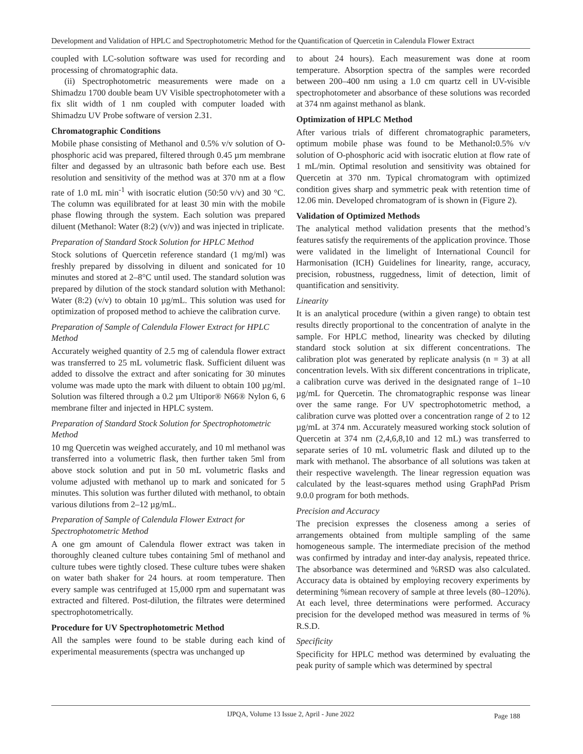Development and Validation of HPLC and Spectrophotometric Method for the Quantification of Quercetin in Calendula Flower Extract
coupled with LC-solution software was used for recording and processing of chromatographic data.
(ii) Spectrophotometric measurements were made on a Shimadzu 1700 double beam UV Visible spectrophotometer with a fix slit width of 1 nm coupled with computer loaded with Shimadzu UV Probe software of version 2.31.
Chromatographic Conditions
Mobile phase consisting of Methanol and 0.5% v/v solution of O-phosphoric acid was prepared, filtered through 0.45 µm membrane filter and degassed by an ultrasonic bath before each use. Best resolution and sensitivity of the method was at 370 nm at a flow rate of 1.0 mL min<sup>-1</sup> with isocratic elution (50:50 v/v) and 30 °C. The column was equilibrated for at least 30 min with the mobile phase flowing through the system. Each solution was prepared diluent (Methanol: Water (8:2) (v/v)) and was injected in triplicate.
Preparation of Standard Stock Solution for HPLC Method
Stock solutions of Quercetin reference standard (1 mg/ml) was freshly prepared by dissolving in diluent and sonicated for 10 minutes and stored at 2–8°C until used. The standard solution was prepared by dilution of the stock standard solution with Methanol: Water (8:2) (v/v) to obtain 10 µg/mL. This solution was used for optimization of proposed method to achieve the calibration curve.
Preparation of Sample of Calendula Flower Extract for HPLC Method
Accurately weighed quantity of 2.5 mg of calendula flower extract was transferred to 25 mL volumetric flask. Sufficient diluent was added to dissolve the extract and after sonicating for 30 minutes volume was made upto the mark with diluent to obtain 100 µg/ml. Solution was filtered through a 0.2 µm Ultipor® N66® Nylon 6, 6 membrane filter and injected in HPLC system.
Preparation of Standard Stock Solution for Spectrophotometric Method
10 mg Quercetin was weighed accurately, and 10 ml methanol was transferred into a volumetric flask, then further taken 5ml from above stock solution and put in 50 mL volumetric flasks and volume adjusted with methanol up to mark and sonicated for 5 minutes. This solution was further diluted with methanol, to obtain various dilutions from 2–12 µg/mL.
Preparation of Sample of Calendula Flower Extract for Spectrophotometric Method
A one gm amount of Calendula flower extract was taken in thoroughly cleaned culture tubes containing 5ml of methanol and culture tubes were tightly closed. These culture tubes were shaken on water bath shaker for 24 hours. at room temperature. Then every sample was centrifuged at 15,000 rpm and supernatant was extracted and filtered. Post-dilution, the filtrates were determined spectrophotometrically.
Procedure for UV Spectrophotometric Method
All the samples were found to be stable during each kind of experimental measurements (spectra was unchanged up
to about 24 hours). Each measurement was done at room temperature. Absorption spectra of the samples were recorded between 200–400 nm using a 1.0 cm quartz cell in UV-visible spectrophotometer and absorbance of these solutions was recorded at 374 nm against methanol as blank.
Optimization of HPLC Method
After various trials of different chromatographic parameters, optimum mobile phase was found to be Methanol: 0.5% v/v solution of O-phosphoric acid with isocratic elution at flow rate of 1 mL/min. Optimal resolution and sensitivity was obtained for Quercetin at 370 nm. Typical chromatogram with optimized condition gives sharp and symmetric peak with retention time of 12.06 min. Developed chromatogram of is shown in (Figure 2).
Validation of Optimized Methods
The analytical method validation presents that the method’s features satisfy the requirements of the application province. Those were validated in the limelight of International Council for Harmonisation (ICH) Guidelines for linearity, range, accuracy, precision, robustness, ruggedness, limit of detection, limit of quantification and sensitivity.
Linearity
It is an analytical procedure (within a given range) to obtain test results directly proportional to the concentration of analyte in the sample. For HPLC method, linearity was checked by diluting standard stock solution at six different concentrations. The calibration plot was generated by replicate analysis (n = 3) at all concentration levels. With six different concentrations in triplicate, a calibration curve was derived in the designated range of 1–10 µg/mL for Quercetin. The chromatographic response was linear over the same range. For UV spectrophotometric method, a calibration curve was plotted over a concentration range of 2 to 12 µg/mL at 374 nm. Accurately measured working stock solution of Quercetin at 374 nm (2,4,6,8,10 and 12 mL) was transferred to separate series of 10 mL volumetric flask and diluted up to the mark with methanol. The absorbance of all solutions was taken at their respective wavelength. The linear regression equation was calculated by the least-squares method using GraphPad Prism 9.0.0 program for both methods.
Precision and Accuracy
The precision expresses the closeness among a series of arrangements obtained from multiple sampling of the same homogeneous sample. The intermediate precision of the method was confirmed by intraday and inter-day analysis, repeated thrice. The absorbance was determined and %RSD was also calculated. Accuracy data is obtained by employing recovery experiments by determining %mean recovery of sample at three levels (80–120%). At each level, three determinations were performed. Accuracy precision for the developed method was measured in terms of % R.S.D.
Specificity
Specificity for HPLC method was determined by evaluating the peak purity of sample which was determined by spectral
IJPQA, Volume 13 Issue 2, April - June 2022
Page 188